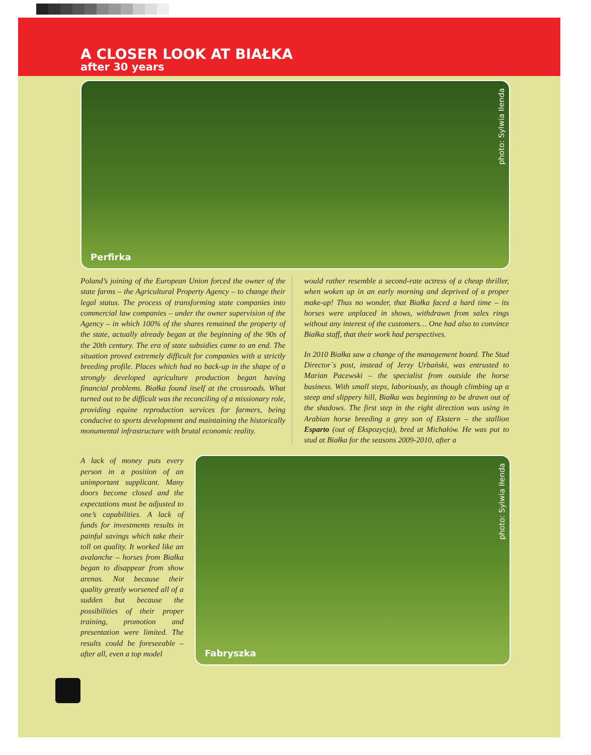A CLOSER LOOK AT BIAŁKA
after 30 years
photo: Sylwia Iłenda
Perfirka
Poland’s joining of the European Union forced the owner of the state farms – the Agricultural Property Agency – to change their legal status. The process of transforming state companies into commercial law companies – under the owner supervision of the Agency – in which 100% of the shares remained the property of the state, actually already began at the beginning of the 90s of the 20th century. The era of state subsidies came to an end. The situation proved extremely difficult for companies with a strictly breeding profile. Places which had no back-up in the shape of a strongly developed agriculture production began having financial problems. Białka found itself at the crossroads. What turned out to be difficult was the reconciling of a missionary role, providing equine reproduction services for farmers, being conducive to sports development and maintaining the historically monumental infrastructure with brutal economic reality.
would rather resemble a second-rate actress of a cheap thriller, when woken up in an early morning and deprived of a proper make-up! Thus no wonder, that Białka faced a hard time – its horses were unplaced in shows, withdrawn from sales rings without any interest of the customers… One had also to convince Białka staff, that their work had perspectives.
In 2010 Białka saw a change of the management board. The Stud Director`s post, instead of Jerzy Urbański, was entrusted to Marian Pacewski – the specialist from outside the horse business. With small steps, laboriously, as though climbing up a steep and slippery hill, Białka was beginning to be drawn out of the shadows. The first step in the right direction was using in Arabian horse breeding a grey son of Ekstern – the stallion Esparto (out of Ekspozycja), bred at Michałów. He was put to stud at Białka for the seasons 2009-2010, after a
A lack of money puts every person in a position of an unimportant supplicant. Many doors become closed and the expectations must be adjusted to one’s capabilities. A lack of funds for investments results in painful savings which take their toll on quality. It worked like an avalanche – horses from Białka began to disappear from show arenas. Not because their quality greatly worsened all of a sudden but because the possibilities of their proper training, promotion and presentation were limited. The results could be foreseeable – after all, even a top model
photo: Sylwia Iłenda
Fabryszka